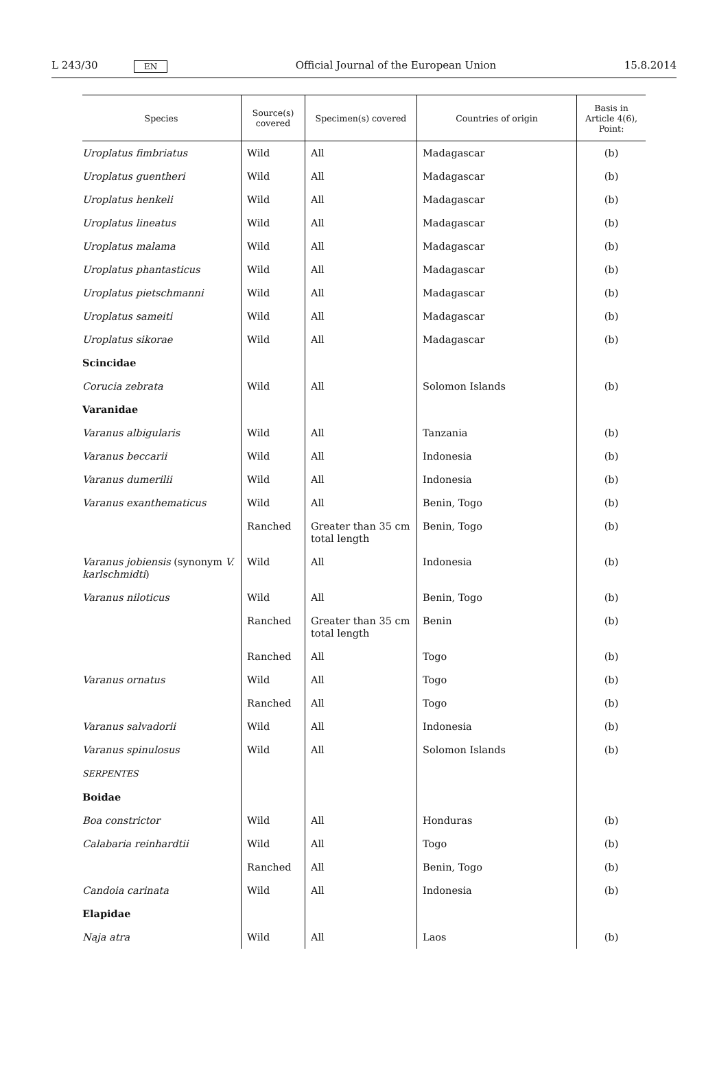L 243/30 EN Official Journal of the European Union 15.8.2014
| Species | Source(s) covered | Specimen(s) covered | Countries of origin | Basis in Article 4(6), Point: |
| --- | --- | --- | --- | --- |
| Uroplatus fimbriatus | Wild | All | Madagascar | (b) |
| Uroplatus guentheri | Wild | All | Madagascar | (b) |
| Uroplatus henkeli | Wild | All | Madagascar | (b) |
| Uroplatus lineatus | Wild | All | Madagascar | (b) |
| Uroplatus malama | Wild | All | Madagascar | (b) |
| Uroplatus phantasticus | Wild | All | Madagascar | (b) |
| Uroplatus pietschmanni | Wild | All | Madagascar | (b) |
| Uroplatus sameiti | Wild | All | Madagascar | (b) |
| Uroplatus sikorae | Wild | All | Madagascar | (b) |
| Scincidae | | | | |
| Corucia zebrata | Wild | All | Solomon Islands | (b) |
| Varanidae | | | | |
| Varanus albigularis | Wild | All | Tanzania | (b) |
| Varanus beccarii | Wild | All | Indonesia | (b) |
| Varanus dumerilii | Wild | All | Indonesia | (b) |
| Varanus exanthematicus | Wild | All | Benin, Togo | (b) |
| | Ranched | Greater than 35 cm total length | Benin, Togo | (b) |
| Varanus jobiensis (synonym V. karlschmidti ) | Wild | All | Indonesia | (b) |
| Varanus niloticus | Wild | All | Benin, Togo | (b) |
| | Ranched | Greater than 35 cm total length | Benin | (b) |
| | Ranched | All | Togo | (b) |
| Varanus ornatus | Wild | All | Togo | (b) |
| | Ranched | All | Togo | (b) |
| Varanus salvadorii | Wild | All | Indonesia | (b) |
| Varanus spinulosus | Wild | All | Solomon Islands | (b) |
| SERPENTES | | | | |
| Boidae | | | | |
| Boa constrictor | Wild | All | Honduras | (b) |
| Calabaria reinhardtii | Wild | All | Togo | (b) |
| | Ranched | All | Benin, Togo | (b) |
| Candoia carinata | Wild | All | Indonesia | (b) |
| Elapidae | | | | |
| Naja atra | Wild | All | Laos | (b) |